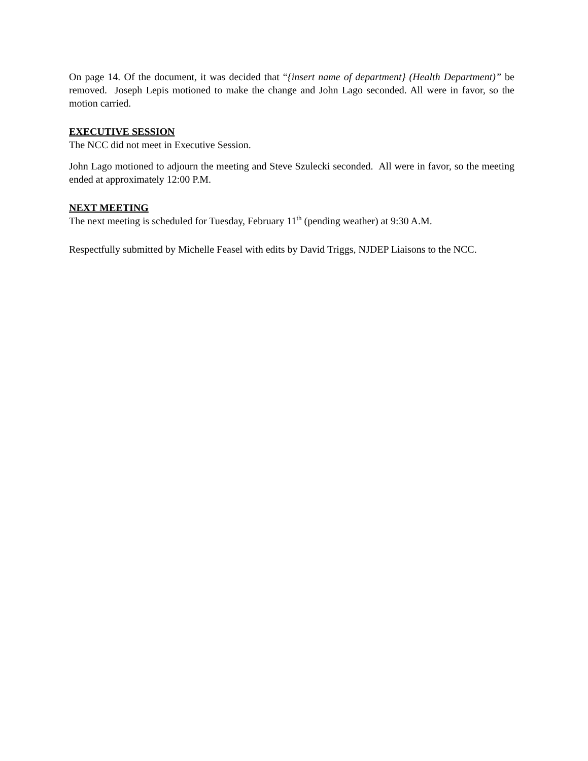On page 14. Of the document, it was decided that “{insert name of department} (Health Department)” be removed. Joseph Lepis motioned to make the change and John Lago seconded. All were in favor, so the motion carried.
EXECUTIVE SESSION
The NCC did not meet in Executive Session.
John Lago motioned to adjourn the meeting and Steve Szulecki seconded. All were in favor, so the meeting ended at approximately 12:00 P.M.
NEXT MEETING
The next meeting is scheduled for Tuesday, February 11<sup>th</sup> (pending weather) at 9:30 A.M.
Respectfully submitted by Michelle Feasel with edits by David Triggs, NJDEP Liaisons to the NCC.